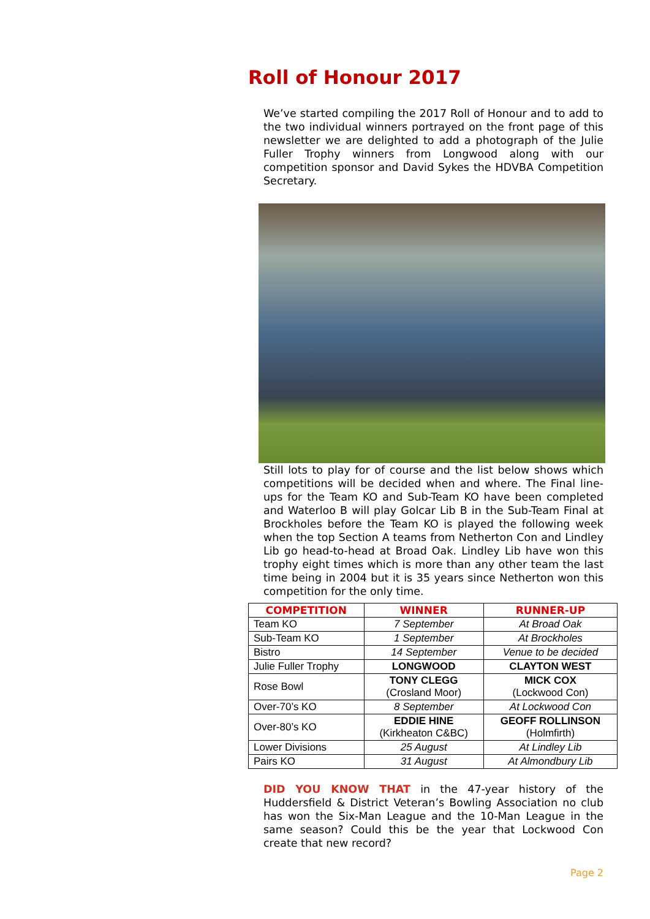Roll of Honour 2017
We’ve started compiling the 2017 Roll of Honour and to add to the two individual winners portrayed on the front page of this newsletter we are delighted to add a photograph of the Julie Fuller Trophy winners from Longwood along with our competition sponsor and David Sykes the HDVBA Competition Secretary.
Still lots to play for of course and the list below shows which competitions will be decided when and where. The Final line-ups for the Team KO and Sub-Team KO have been completed and Waterloo B will play Golcar Lib B in the Sub-Team Final at Brockholes before the Team KO is played the following week when the top Section A teams from Netherton Con and Lindley Lib go head-to-head at Broad Oak. Lindley Lib have won this trophy eight times which is more than any other team the last time being in 2004 but it is 35 years since Netherton won this competition for the only time.
| COMPETITION | WINNER | RUNNER-UP |
| --- | --- | --- |
| Team KO | 7 September | At Broad Oak |
| Sub-Team KO | 1 September | At Brockholes |
| Bistro | 14 September | Venue to be decided |
| Julie Fuller Trophy | LONGWOOD | CLAYTON WEST |
| Rose Bowl | TONY CLEGG (Crosland Moor) | MICK COX (Lockwood Con) |
| Over-70’s KO | 8 September | At Lockwood Con |
| Over-80’s KO | EDDIE HINE (Kirkheaton C&BC) | GEOFF ROLLINSON (Holmfirth) |
| Lower Divisions | 25 August | At Lindley Lib |
| Pairs KO | 31 August | At Almondbury Lib |
DID YOU KNOW THAT in the 47-year history of the Huddersfield & District Veteran’s Bowling Association no club has won the Six-Man League and the 10-Man League in the same season? Could this be the year that Lockwood Con create that new record?
Page 2